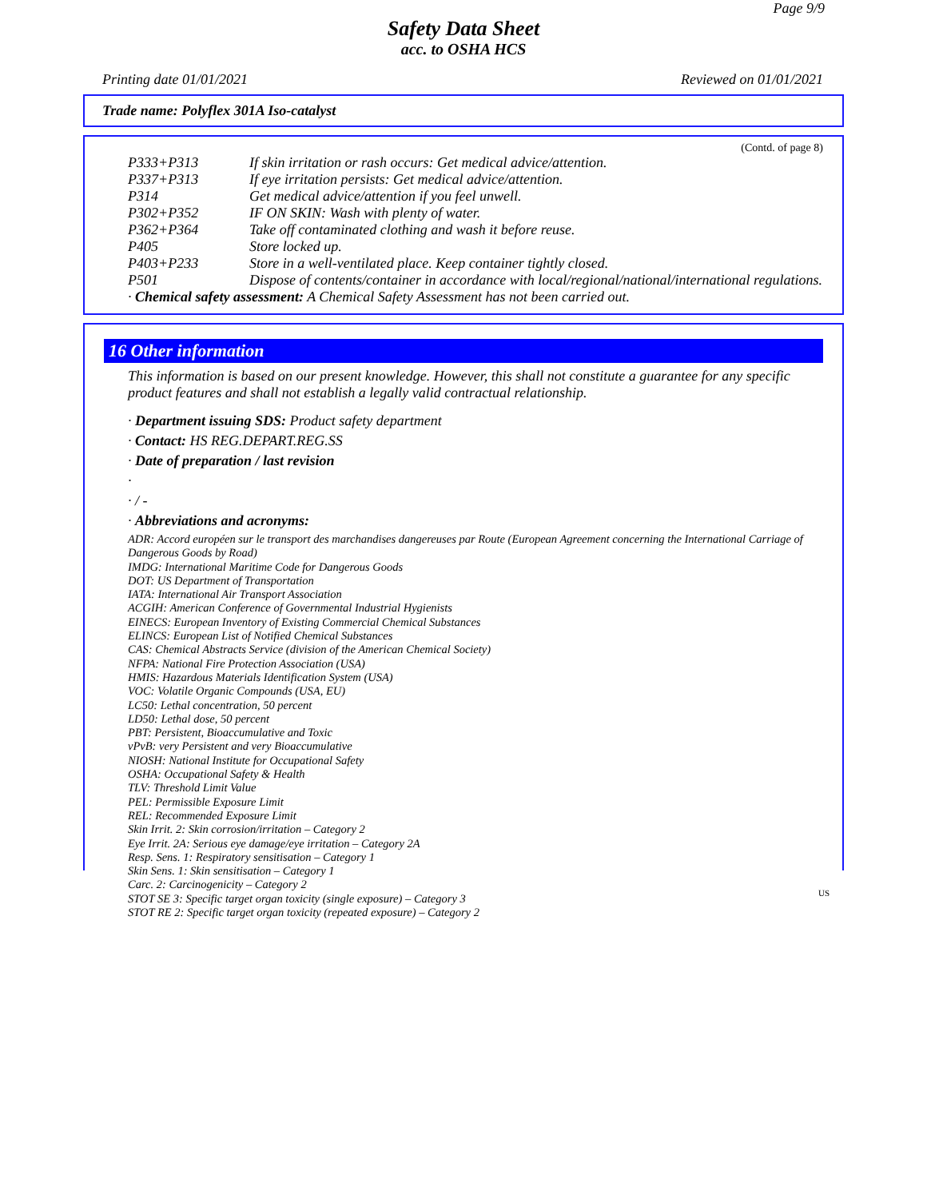Page 9/9
Safety Data Sheet
acc. to OSHA HCS
Printing date 01/01/2021 Reviewed on 01/01/2021
Trade name: Polyflex 301A Iso-catalyst
(Contd. of page 8)
P333+P313 If skin irritation or rash occurs: Get medical advice/attention.
P337+P313 If eye irritation persists: Get medical advice/attention.
P314 Get medical advice/attention if you feel unwell.
P302+P352 IF ON SKIN: Wash with plenty of water.
P362+P364 Take off contaminated clothing and wash it before reuse.
P405 Store locked up.
P403+P233 Store in a well-ventilated place. Keep container tightly closed.
P501 Dispose of contents/container in accordance with local/regional/national/international regulations.
· Chemical safety assessment: A Chemical Safety Assessment has not been carried out.
16 Other information
This information is based on our present knowledge. However, this shall not constitute a guarantee for any specific product features and shall not establish a legally valid contractual relationship.
· Department issuing SDS: Product safety department
· Contact: HS REG.DEPART.REG.SS
· Date of preparation / last revision
·
· / -
· Abbreviations and acronyms:
ADR: Accord européen sur le transport des marchandises dangereuses par Route (European Agreement concerning the International Carriage of Dangerous Goods by Road)
IMDG: International Maritime Code for Dangerous Goods
DOT: US Department of Transportation
IATA: International Air Transport Association
ACGIH: American Conference of Governmental Industrial Hygienists
EINECS: European Inventory of Existing Commercial Chemical Substances
ELINCS: European List of Notified Chemical Substances
CAS: Chemical Abstracts Service (division of the American Chemical Society)
NFPA: National Fire Protection Association (USA)
HMIS: Hazardous Materials Identification System (USA)
VOC: Volatile Organic Compounds (USA, EU)
LC50: Lethal concentration, 50 percent
LD50: Lethal dose, 50 percent
PBT: Persistent, Bioaccumulative and Toxic
vPvB: very Persistent and very Bioaccumulative
NIOSH: National Institute for Occupational Safety
OSHA: Occupational Safety & Health
TLV: Threshold Limit Value
PEL: Permissible Exposure Limit
REL: Recommended Exposure Limit
Skin Irrit. 2: Skin corrosion/irritation – Category 2
Eye Irrit. 2A: Serious eye damage/eye irritation – Category 2A
Resp. Sens. 1: Respiratory sensitisation – Category 1
Skin Sens. 1: Skin sensitisation – Category 1
Carc. 2: Carcinogenicity – Category 2
STOT SE 3: Specific target organ toxicity (single exposure) – Category 3
STOT RE 2: Specific target organ toxicity (repeated exposure) – Category 2
US